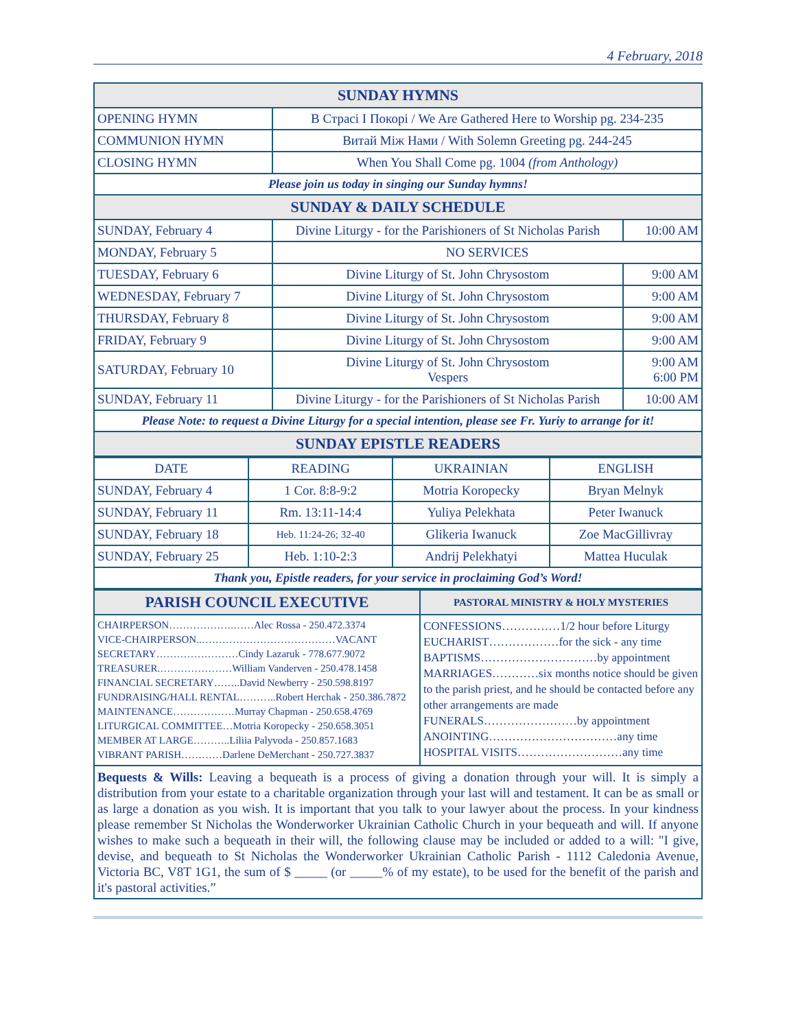4 February, 2018
| SUNDAY HYMNS | | |
| OPENING HYMN | В Страсі І Покорі / We Are Gathered Here to Worship pg. 234-235 | |
| COMMUNION HYMN | Витай Між Нами / With Solemn Greeting pg. 244-245 | |
| CLOSING HYMN | When You Shall Come pg. 1004 (from Anthology) | |
| Please join us today in singing our Sunday hymns! | | |
| SUNDAY & DAILY SCHEDULE | | |
| SUNDAY, February 4 | Divine Liturgy - for the Parishioners of St Nicholas Parish | 10:00 AM |
| MONDAY, February 5 | NO SERVICES | |
| TUESDAY, February 6 | Divine Liturgy of St. John Chrysostom | 9:00 AM |
| WEDNESDAY, February 7 | Divine Liturgy of St. John Chrysostom | 9:00 AM |
| THURSDAY, February 8 | Divine Liturgy of St. John Chrysostom | 9:00 AM |
| FRIDAY, February 9 | Divine Liturgy of St. John Chrysostom | 9:00 AM |
| SATURDAY, February 10 | Divine Liturgy of St. John Chrysostom Vespers | 9:00 AM 6:00 PM |
| SUNDAY, February 11 | Divine Liturgy - for the Parishioners of St Nicholas Parish | 10:00 AM |
| Please Note: to request a Divine Liturgy for a special intention, please see Fr. Yuriy to arrange for it! | | |
| SUNDAY EPISTLE READERS | | |
| DATE | READING | UKRAINIAN | ENGLISH |
| --- | --- | --- | --- |
| SUNDAY, February 4 | 1 Cor. 8:8-9:2 | Motria Koropecky | Bryan Melnyk |
| SUNDAY, February 11 | Rm. 13:11-14:4 | Yuliya Pelekhata | Peter Iwanuck |
| SUNDAY, February 18 | Heb. 11:24-26; 32-40 | Glikeria Iwanuck | Zoe MacGillivray |
| SUNDAY, February 25 | Heb. 1:10-2:3 | Andrij Pelekhatyi | Mattea Huculak |
| Thank you, Epistle readers, for your service in proclaiming God’s Word! | | | |
| PARISH COUNCIL EXECUTIVE | PASTORAL MINISTRY & HOLY MYSTERIES |
| CHAIRPERSON……………….……Alec Rossa - 250.472.3374 VICE-CHAIRPERSON..…………………………………VACANT SECRETARY……………………Cindy Lazaruk - 778.677.9072 TREASURER.…………………William Vanderven - 250.478.1458 FINANCIAL SECRETARY……..David Newberry - 250.598.8197 FUNDRAISING/HALL RENTAL………..Robert Herchak - 250.386.7872 MAINTENANCE………………Murray Chapman - 250.658.4769 LITURGICAL COMMITTEE…Motria Koropecky - 250.658.3051 MEMBER AT LARGE………..Liliia Palyvoda - 250.857.1683 VIBRANT PARISH…………Darlene DeMerchant - 250.727.3837 | CONFESSIONS……………1/2 hour before Liturgy EUCHARIST………………for the sick - any time BAPTISMS…………………………by appointment MARRIAGES…………six months notice should be given to the parish priest, and he should be contacted before any other arrangements are made FUNERALS……………………by appointment ANOINTING……………………………any time HOSPITAL VISITS………………………any time |
Bequests & Wills: Leaving a bequeath is a process of giving a donation through your will. It is simply a distribution from your estate to a charitable organization through your last will and testament. It can be as small or as large a donation as you wish. It is important that you talk to your lawyer about the process. In your kindness please remember St Nicholas the Wonderworker Ukrainian Catholic Church in your bequeath and will. If anyone wishes to make such a bequeath in their will, the following clause may be included or added to a will: "I give, devise, and bequeath to St Nicholas the Wonderworker Ukrainian Catholic Parish - 1112 Caledonia Avenue, Victoria BC, V8T 1G1, the sum of $ _____ (or _____% of my estate), to be used for the benefit of the parish and it's pastoral activities.”